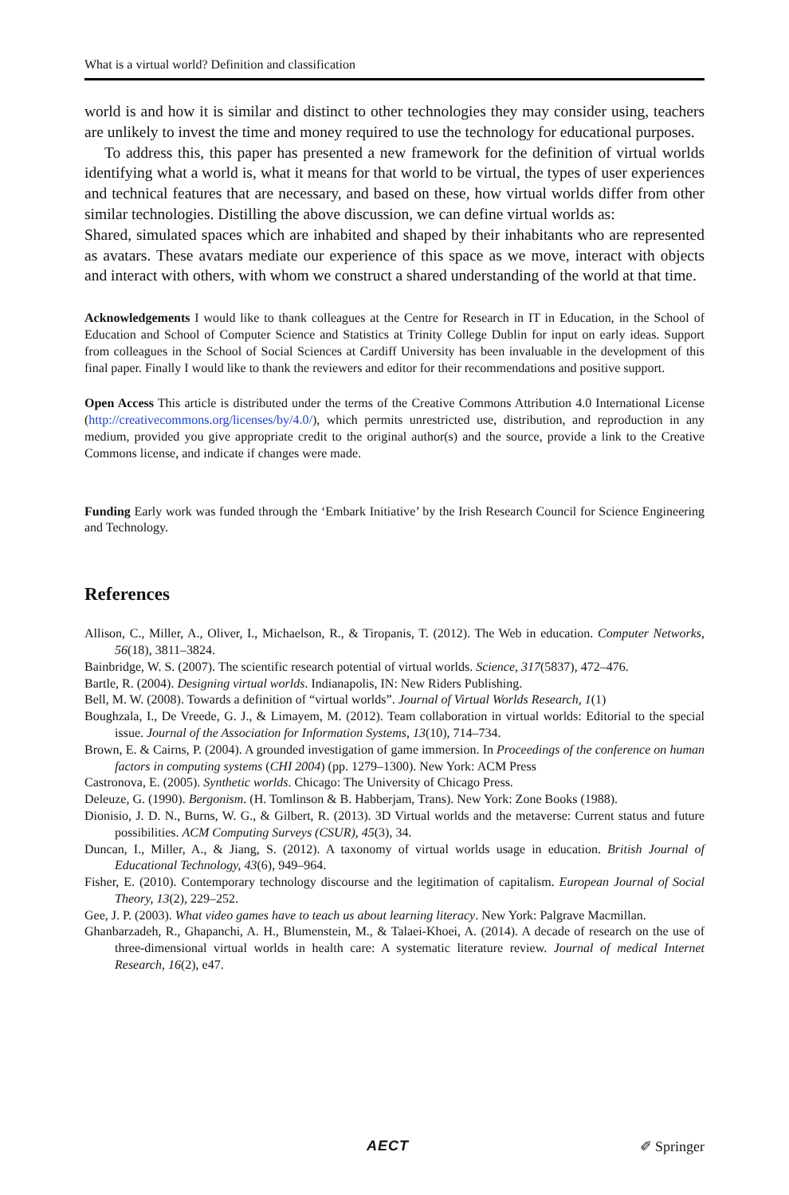What is a virtual world? Definition and classification
world is and how it is similar and distinct to other technologies they may consider using, teachers are unlikely to invest the time and money required to use the technology for educational purposes.
To address this, this paper has presented a new framework for the definition of virtual worlds identifying what a world is, what it means for that world to be virtual, the types of user experiences and technical features that are necessary, and based on these, how virtual worlds differ from other similar technologies. Distilling the above discussion, we can define virtual worlds as:
Shared, simulated spaces which are inhabited and shaped by their inhabitants who are represented as avatars. These avatars mediate our experience of this space as we move, interact with objects and interact with others, with whom we construct a shared understanding of the world at that time.
Acknowledgements I would like to thank colleagues at the Centre for Research in IT in Education, in the School of Education and School of Computer Science and Statistics at Trinity College Dublin for input on early ideas. Support from colleagues in the School of Social Sciences at Cardiff University has been invaluable in the development of this final paper. Finally I would like to thank the reviewers and editor for their recommendations and positive support.
Open Access This article is distributed under the terms of the Creative Commons Attribution 4.0 International License (http://creativecommons.org/licenses/by/4.0/), which permits unrestricted use, distribution, and reproduction in any medium, provided you give appropriate credit to the original author(s) and the source, provide a link to the Creative Commons license, and indicate if changes were made.
Funding Early work was funded through the ‘Embark Initiative’ by the Irish Research Council for Science Engineering and Technology.
References
Allison, C., Miller, A., Oliver, I., Michaelson, R., & Tiropanis, T. (2012). The Web in education. Computer Networks, 56(18), 3811–3824.
Bainbridge, W. S. (2007). The scientific research potential of virtual worlds. Science, 317(5837), 472–476.
Bartle, R. (2004). Designing virtual worlds. Indianapolis, IN: New Riders Publishing.
Bell, M. W. (2008). Towards a definition of “virtual worlds”. Journal of Virtual Worlds Research, 1(1)
Boughzala, I., De Vreede, G. J., & Limayem, M. (2012). Team collaboration in virtual worlds: Editorial to the special issue. Journal of the Association for Information Systems, 13(10), 714–734.
Brown, E. & Cairns, P. (2004). A grounded investigation of game immersion. In Proceedings of the conference on human factors in computing systems (CHI 2004) (pp. 1279–1300). New York: ACM Press
Castronova, E. (2005). Synthetic worlds. Chicago: The University of Chicago Press.
Deleuze, G. (1990). Bergonism. (H. Tomlinson & B. Habberjam, Trans). New York: Zone Books (1988).
Dionisio, J. D. N., Burns, W. G., & Gilbert, R. (2013). 3D Virtual worlds and the metaverse: Current status and future possibilities. ACM Computing Surveys (CSUR), 45(3), 34.
Duncan, I., Miller, A., & Jiang, S. (2012). A taxonomy of virtual worlds usage in education. British Journal of Educational Technology, 43(6), 949–964.
Fisher, E. (2010). Contemporary technology discourse and the legitimation of capitalism. European Journal of Social Theory, 13(2), 229–252.
Gee, J. P. (2003). What video games have to teach us about learning literacy. New York: Palgrave Macmillan.
Ghanbarzadeh, R., Ghapanchi, A. H., Blumenstein, M., & Talaei-Khoei, A. (2014). A decade of research on the use of three-dimensional virtual worlds in health care: A systematic literature review. Journal of medical Internet Research, 16(2), e47.
AECT ✐ Springer